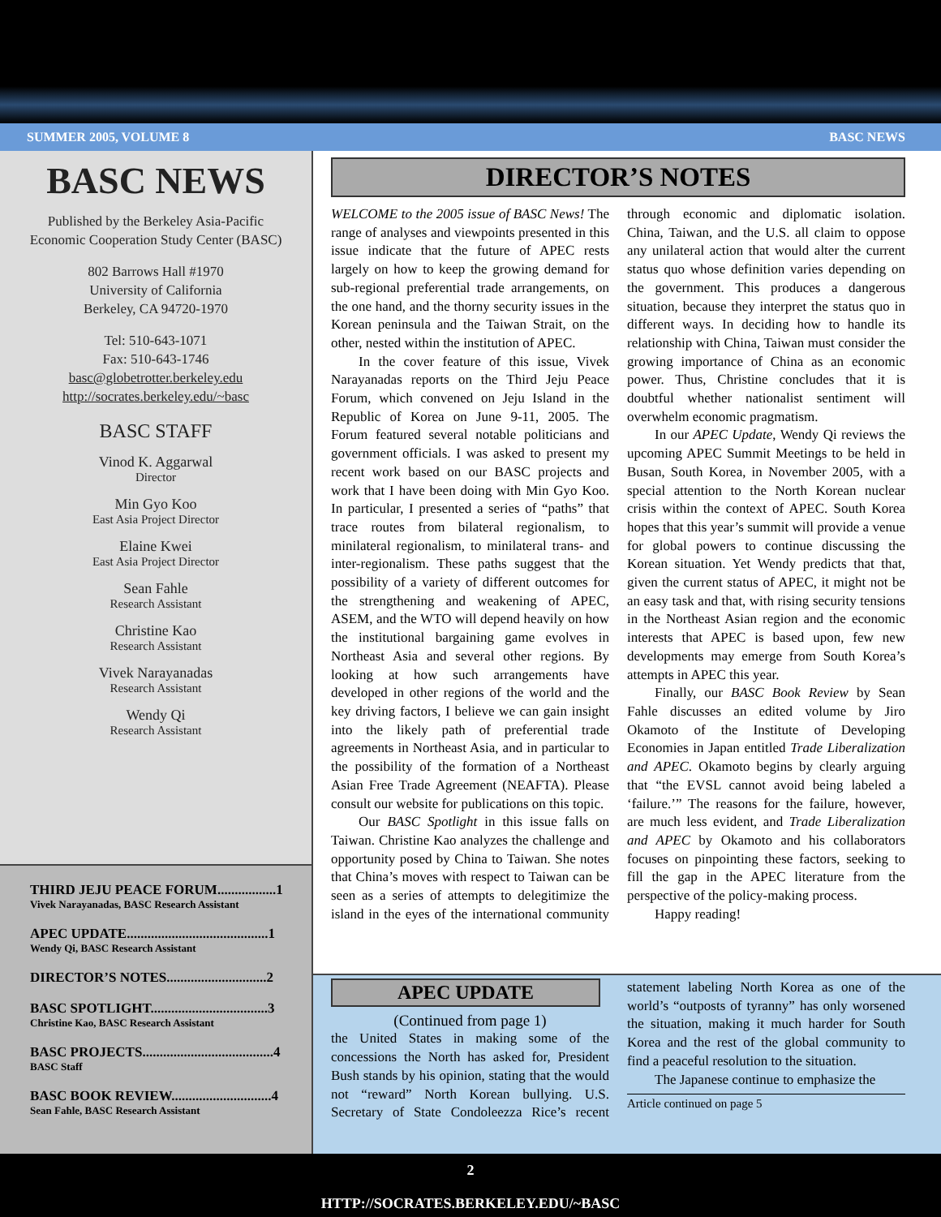SUMMER 2005, VOLUME 8 BASC NEWS
BASC NEWS
Published by the Berkeley Asia-Pacific
Economic Cooperation Study Center (BASC)
802 Barrows Hall #1970
University of California
Berkeley, CA 94720-1970
Tel: 510-643-1071
Fax: 510-643-1746
basc@globetrotter.berkeley.edu
http://socrates.berkeley.edu/~basc
BASC STAFF
Vinod K. Aggarwal
Director
Min Gyo Koo
East Asia Project Director
Elaine Kwei
East Asia Project Director
Sean Fahle
Research Assistant
Christine Kao
Research Assistant
Vivek Narayanadas
Research Assistant
Wendy Qi
Research Assistant
THIRD JEJU PEACE FORUM.................1
Vivek Narayanadas, BASC Research Assistant
APEC UPDATE.........................................1
Wendy Qi, BASC Research Assistant
DIRECTOR’S NOTES.............................2
BASC SPOTLIGHT..................................3
Christine Kao, BASC Research Assistant
BASC PROJECTS......................................4
BASC Staff
BASC BOOK REVIEW.............................4
Sean Fahle, BASC Research Assistant
DIRECTOR’S NOTES
WELCOME to the 2005 issue of BASC News! The range of analyses and viewpoints presented in this issue indicate that the future of APEC rests largely on how to keep the growing demand for sub-regional preferential trade arrangements, on the one hand, and the thorny security issues in the Korean peninsula and the Taiwan Strait, on the other, nested within the institution of APEC.
In the cover feature of this issue, Vivek Narayanadas reports on the Third Jeju Peace Forum, which convened on Jeju Island in the Republic of Korea on June 9-11, 2005. The Forum featured several notable politicians and government officials. I was asked to present my recent work based on our BASC projects and work that I have been doing with Min Gyo Koo. In particular, I presented a series of “paths” that trace routes from bilateral regionalism, to minilateral regionalism, to minilateral trans- and inter-regionalism. These paths suggest that the possibility of a variety of different outcomes for the strengthening and weakening of APEC, ASEM, and the WTO will depend heavily on how the institutional bargaining game evolves in Northeast Asia and several other regions. By looking at how such arrangements have developed in other regions of the world and the key driving factors, I believe we can gain insight into the likely path of preferential trade agreements in Northeast Asia, and in particular to the possibility of the formation of a Northeast Asian Free Trade Agreement (NEAFTA). Please consult our website for publications on this topic.
Our BASC Spotlight in this issue falls on Taiwan. Christine Kao analyzes the challenge and opportunity posed by China to Taiwan. She notes that China’s moves with respect to Taiwan can be seen as a series of attempts to delegitimize the island in the eyes of the international community through economic and diplomatic isolation. China, Taiwan, and the U.S. all claim to oppose any unilateral action that would alter the current status quo whose definition varies depending on the government. This produces a dangerous situation, because they interpret the status quo in different ways. In deciding how to handle its relationship with China, Taiwan must consider the growing importance of China as an economic power. Thus, Christine concludes that it is doubtful whether nationalist sentiment will overwhelm economic pragmatism.
In our APEC Update, Wendy Qi reviews the upcoming APEC Summit Meetings to be held in Busan, South Korea, in November 2005, with a special attention to the North Korean nuclear crisis within the context of APEC. South Korea hopes that this year’s summit will provide a venue for global powers to continue discussing the Korean situation. Yet Wendy predicts that that, given the current status of APEC, it might not be an easy task and that, with rising security tensions in the Northeast Asian region and the economic interests that APEC is based upon, few new developments may emerge from South Korea’s attempts in APEC this year.
Finally, our BASC Book Review by Sean Fahle discusses an edited volume by Jiro Okamoto of the Institute of Developing Economies in Japan entitled Trade Liberalization and APEC. Okamoto begins by clearly arguing that “the EVSL cannot avoid being labeled a ‘failure.’” The reasons for the failure, however, are much less evident, and Trade Liberalization and APEC by Okamoto and his collaborators focuses on pinpointing these factors, seeking to fill the gap in the APEC literature from the perspective of the policy-making process.
Happy reading!
APEC UPDATE
(Continued from page 1)
the United States in making some of the concessions the North has asked for, President Bush stands by his opinion, stating that the would not “reward” North Korean bullying. U.S. Secretary of State Condoleezza Rice’s recent statement labeling North Korea as one of the world’s “outposts of tyranny” has only worsened the situation, making it much harder for South Korea and the rest of the global community to find a peaceful resolution to the situation.
The Japanese continue to emphasize the
Article continued on page 5
2
HTTP://SOCRATES.BERKELEY.EDU/~BASC